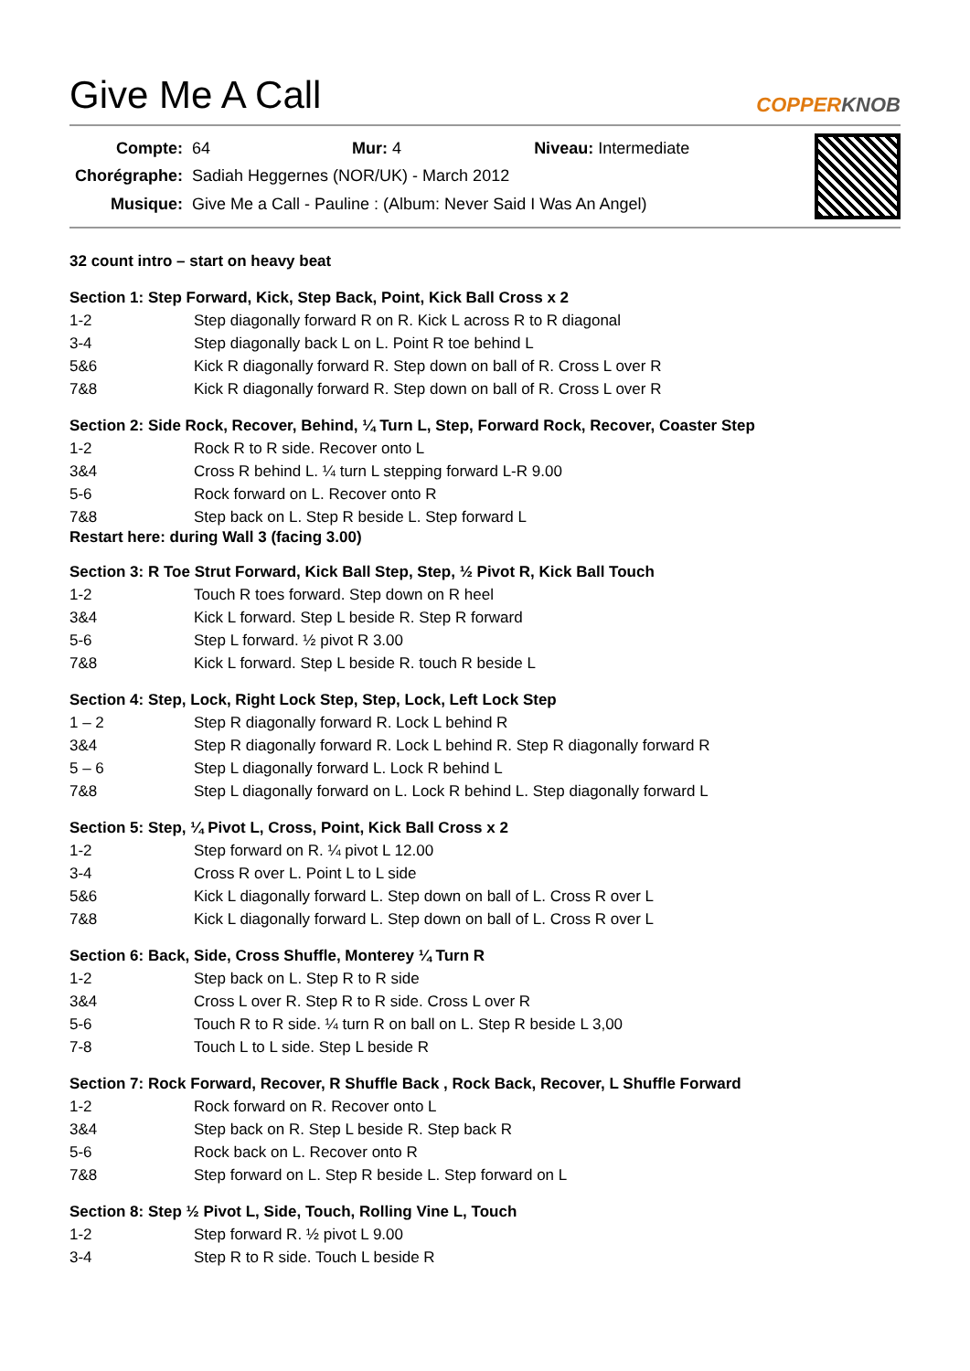Give Me A Call
COPPERKNOB
| Compte: | 64 Mur: 4 Niveau: Intermediate |
| Chorégraphe: | Sadiah Heggernes (NOR/UK) - March 2012 |
| Musique: | Give Me a Call - Pauline : (Album: Never Said I Was An Angel) |
32 count intro – start on heavy beat
Section 1: Step Forward, Kick, Step Back, Point, Kick Ball Cross x 2
| 1-2 | Step diagonally forward R on R. Kick L across R to R diagonal |
| 3-4 | Step diagonally back L on L. Point R toe behind L |
| 5&6 | Kick R diagonally forward R. Step down on ball of R. Cross L over R |
| 7&8 | Kick R diagonally forward R. Step down on ball of R. Cross L over R |
Section 2: Side Rock, Recover, Behind, ¼ Turn L, Step, Forward Rock, Recover, Coaster Step
| 1-2 | Rock R to R side. Recover onto L |
| 3&4 | Cross R behind L. ¼ turn L stepping forward L-R 9.00 |
| 5-6 | Rock forward on L. Recover onto R |
| 7&8 | Step back on L. Step R beside L. Step forward L |
Restart here: during Wall 3 (facing 3.00)
Section 3: R Toe Strut Forward, Kick Ball Step, Step, ½ Pivot R, Kick Ball Touch
| 1-2 | Touch R toes forward. Step down on R heel |
| 3&4 | Kick L forward. Step L beside R. Step R forward |
| 5-6 | Step L forward. ½ pivot R 3.00 |
| 7&8 | Kick L forward. Step L beside R. touch R beside L |
Section 4: Step, Lock, Right Lock Step, Step, Lock, Left Lock Step
| 1 – 2 | Step R diagonally forward R. Lock L behind R |
| 3&4 | Step R diagonally forward R. Lock L behind R. Step R diagonally forward R |
| 5 – 6 | Step L diagonally forward L. Lock R behind L |
| 7&8 | Step L diagonally forward on L. Lock R behind L. Step diagonally forward L |
Section 5: Step, ¼ Pivot L, Cross, Point, Kick Ball Cross x 2
| 1-2 | Step forward on R. ¼ pivot L 12.00 |
| 3-4 | Cross R over L. Point L to L side |
| 5&6 | Kick L diagonally forward L. Step down on ball of L. Cross R over L |
| 7&8 | Kick L diagonally forward L. Step down on ball of L. Cross R over L |
Section 6: Back, Side, Cross Shuffle, Monterey ¼ Turn R
| 1-2 | Step back on L. Step R to R side |
| 3&4 | Cross L over R. Step R to R side. Cross L over R |
| 5-6 | Touch R to R side. ¼ turn R on ball on L. Step R beside L 3,00 |
| 7-8 | Touch L to L side. Step L beside R |
Section 7: Rock Forward, Recover, R Shuffle Back , Rock Back, Recover, L Shuffle Forward
| 1-2 | Rock forward on R. Recover onto L |
| 3&4 | Step back on R. Step L beside R. Step back R |
| 5-6 | Rock back on L. Recover onto R |
| 7&8 | Step forward on L. Step R beside L. Step forward on L |
Section 8: Step ½ Pivot L, Side, Touch, Rolling Vine L, Touch
| 1-2 | Step forward R. ½ pivot L 9.00 |
| 3-4 | Step R to R side. Touch L beside R |